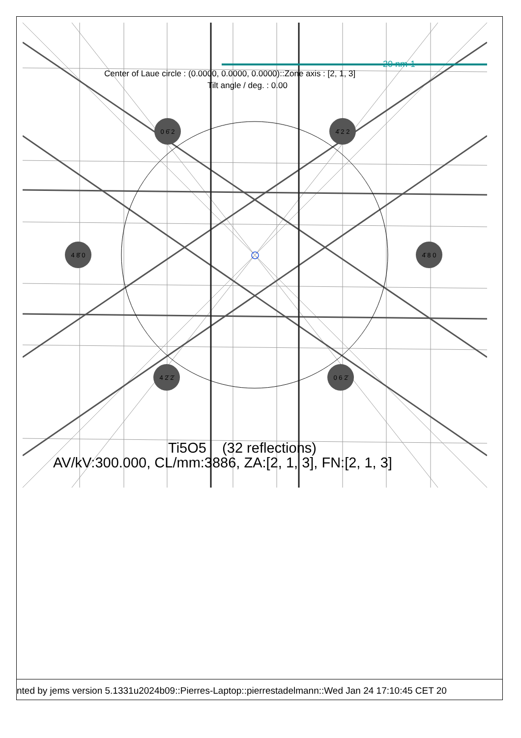0 6̄ 2
4̄ 2 2
4 8̄ 0
4̄ 8 0
4 2̄ 2̄
0 6 2̄
20 nm-1
Center of Laue circle : (0.0000, 0.0000, 0.0000)::Zone axis : [2, 1, 3]
Tilt angle / deg. : 0.00
Ti5O5 (32 reflections)
AV/kV:300.000, CL/mm:3886, ZA:[2, 1, 3], FN:[2, 1, 3]
nted by jems version 5.1331u2024b09::Pierres-Laptop::pierrestadelmann::Wed Jan 24 17:10:45 CET 20